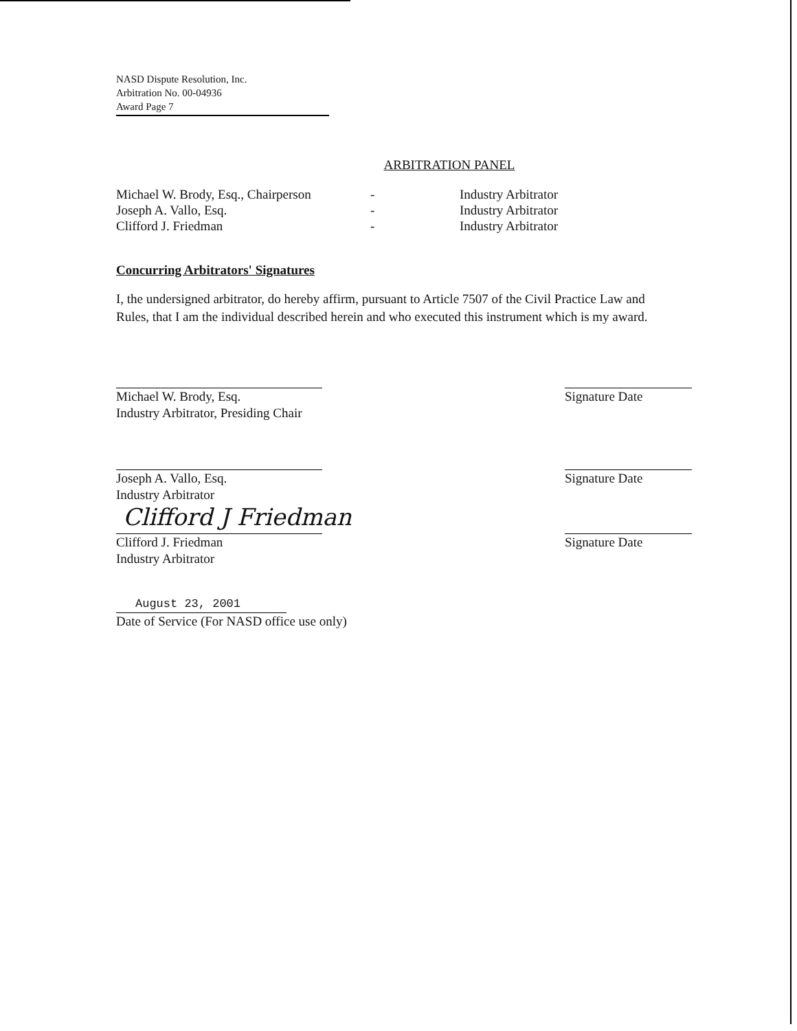NASD Dispute Resolution, Inc.
Arbitration No. 00-04936
Award Page 7
ARBITRATION PANEL
Michael W. Brody, Esq., Chairperson
-
Industry Arbitrator
Joseph A. Vallo, Esq.
-
Industry Arbitrator
Clifford J. Friedman
-
Industry Arbitrator
Concurring Arbitrators' Signatures
I, the undersigned arbitrator, do hereby affirm, pursuant to Article 7507 of the Civil Practice Law and Rules, that I am the individual described herein and who executed this instrument which is my award.
Michael W. Brody, Esq.
Industry Arbitrator, Presiding Chair
Signature Date
Joseph A. Vallo, Esq.
Industry Arbitrator
Signature Date
Clifford J Friedman
Clifford J. Friedman
Industry Arbitrator
Signature Date
August 23, 2001
Date of Service (For NASD office use only)